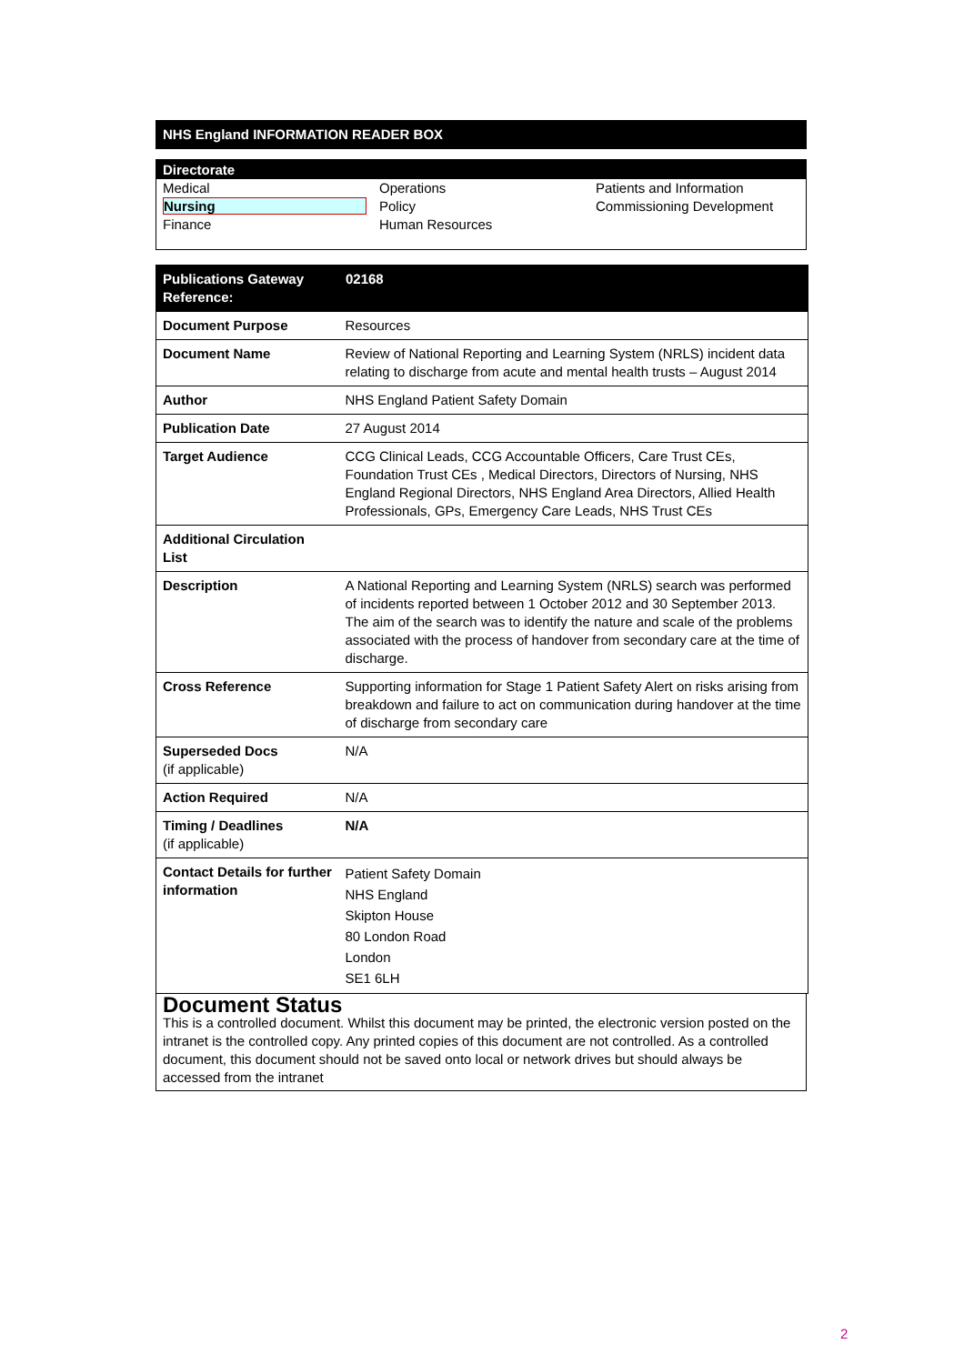NHS England INFORMATION READER BOX
Directorate
| Medical | Operations | Patients and Information |
| Nursing | Policy | Commissioning Development |
| Finance | Human Resources | |
| Publications Gateway Reference: | 02168 |
| --- | --- |
| Document Purpose | Resources |
| Document Name | Review of National Reporting and Learning System (NRLS) incident data relating to discharge from acute and mental health trusts – August 2014 |
| Author | NHS England Patient Safety Domain |
| Publication Date | 27 August 2014 |
| Target Audience | CCG Clinical Leads, CCG Accountable Officers, Care Trust CEs, Foundation Trust CEs , Medical Directors, Directors of Nursing, NHS England Regional Directors, NHS England Area Directors, Allied Health Professionals, GPs, Emergency Care Leads, NHS Trust CEs |
| Additional Circulation List | |
| Description | A National Reporting and Learning System (NRLS) search was performed of incidents reported between 1 October 2012 and 30 September 2013. The aim of the search was to identify the nature and scale of the problems associated with the process of handover from secondary care at the time of discharge. |
| Cross Reference | Supporting information for Stage 1 Patient Safety Alert on risks arising from breakdown and failure to act on communication during handover at the time of discharge from secondary care |
| Superseded Docs (if applicable) | N/A |
| Action Required | N/A |
| Timing / Deadlines (if applicable) | N/A |
| Contact Details for further information | Patient Safety Domain NHS England Skipton House 80 London Road London SE1 6LH |
Document Status
This is a controlled document. Whilst this document may be printed, the electronic version posted on the intranet is the controlled copy. Any printed copies of this document are not controlled. As a controlled document, this document should not be saved onto local or network drives but should always be accessed from the intranet
2